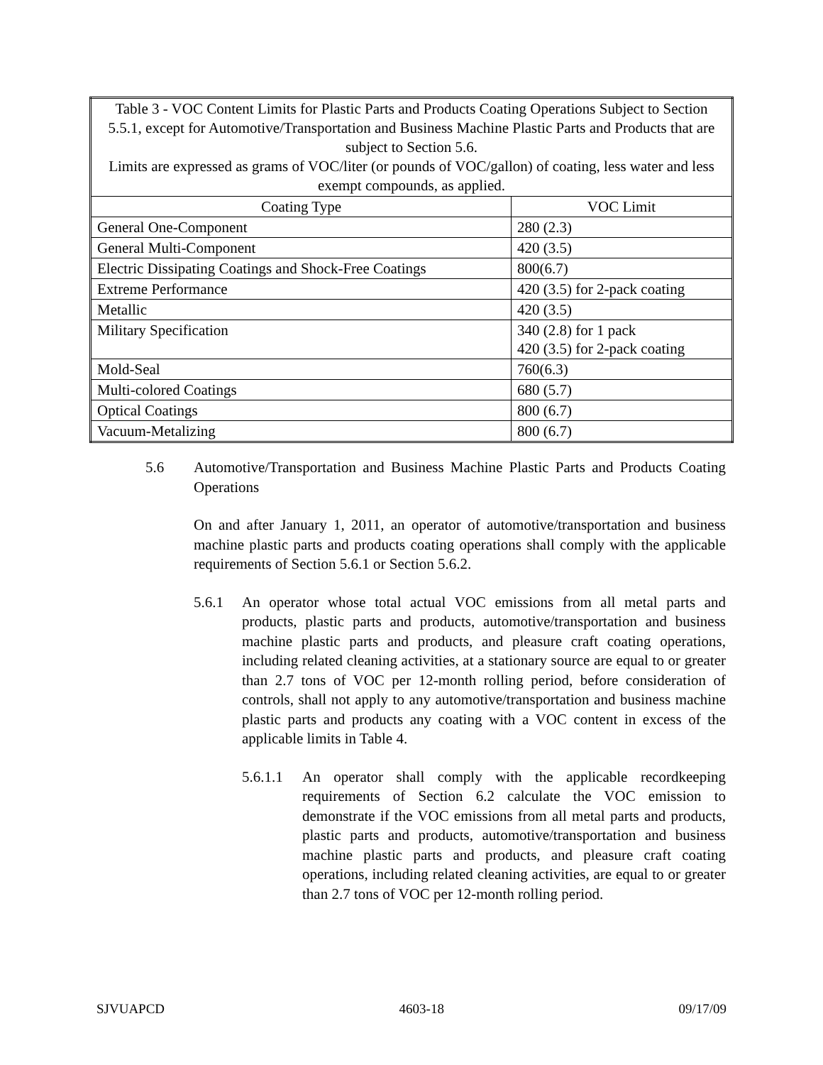| Table 3 - VOC Content Limits for Plastic Parts and Products Coating Operations Subject to Section 5.5.1, except for Automotive/Transportation and Business Machine Plastic Parts and Products that are subject to Section 5.6. Limits are expressed as grams of VOC/liter (or pounds of VOC/gallon) of coating, less water and less exempt compounds, as applied. | |
| Coating Type | VOC Limit |
| General One-Component | 280 (2.3) |
| General Multi-Component | 420 (3.5) |
| Electric Dissipating Coatings and Shock-Free Coatings | 800(6.7) |
| Extreme Performance | 420 (3.5) for 2-pack coating |
| Metallic | 420 (3.5) |
| Military Specification | 340 (2.8) for 1 pack 420 (3.5) for 2-pack coating |
| Mold-Seal | 760(6.3) |
| Multi-colored Coatings | 680 (5.7) |
| Optical Coatings | 800 (6.7) |
| Vacuum-Metalizing | 800 (6.7) |
5.6 Automotive/Transportation and Business Machine Plastic Parts and Products Coating Operations
On and after January 1, 2011, an operator of automotive/transportation and business machine plastic parts and products coating operations shall comply with the applicable requirements of Section 5.6.1 or Section 5.6.2.
5.6.1 An operator whose total actual VOC emissions from all metal parts and products, plastic parts and products, automotive/transportation and business machine plastic parts and products, and pleasure craft coating operations, including related cleaning activities, at a stationary source are equal to or greater than 2.7 tons of VOC per 12-month rolling period, before consideration of controls, shall not apply to any automotive/transportation and business machine plastic parts and products any coating with a VOC content in excess of the applicable limits in Table 4.
5.6.1.1
An operator shall comply with the applicable recordkeeping requirements of Section 6.2 calculate the VOC emission to demonstrate if the VOC emissions from all metal parts and products, plastic parts and products, automotive/transportation and business machine plastic parts and products, and pleasure craft coating operations, including related cleaning activities, are equal to or greater than 2.7 tons of VOC per 12-month rolling period.
SJVUAPCD 4603-18 09/17/09